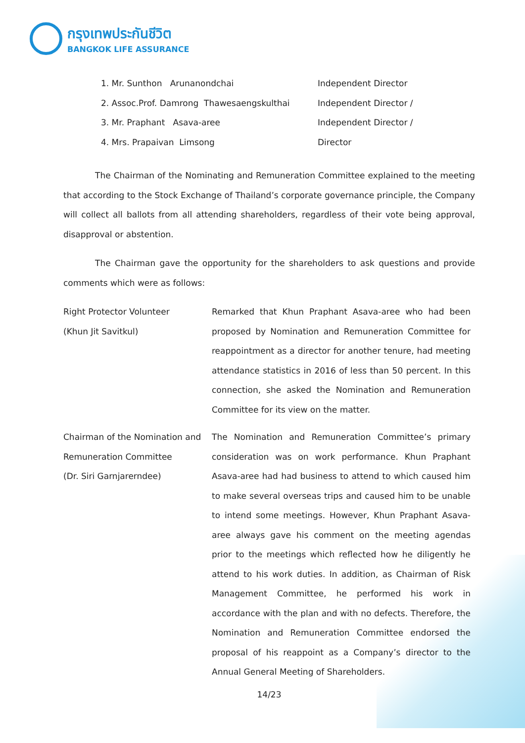กรุงเทพประกันชีวิต
BANGKOK LIFE ASSURANCE
1. Mr. Sunthon Arunanondchai Independent Director
2. Assoc.Prof. Damrong Thawesaengskulthai Independent Director /
3. Mr. Praphant Asava-aree Independent Director /
4. Mrs. Prapaivan Limsong Director
The Chairman of the Nominating and Remuneration Committee explained to the meeting that according to the Stock Exchange of Thailand’s corporate governance principle, the Company will collect all ballots from all attending shareholders, regardless of their vote being approval, disapproval or abstention.
The Chairman gave the opportunity for the shareholders to ask questions and provide comments which were as follows:
Right Protector Volunteer
(Khun Jit Savitkul)
Remarked that Khun Praphant Asava-aree who had been proposed by Nomination and Remuneration Committee for reappointment as a director for another tenure, had meeting attendance statistics in 2016 of less than 50 percent. In this connection, she asked the Nomination and Remuneration Committee for its view on the matter.
Chairman of the Nomination and Remuneration Committee
(Dr. Siri Garnjarerndee)
The Nomination and Remuneration Committee’s primary consideration was on work performance. Khun Praphant Asava-aree had had business to attend to which caused him to make several overseas trips and caused him to be unable to intend some meetings. However, Khun Praphant Asava-aree always gave his comment on the meeting agendas prior to the meetings which reflected how he diligently he attend to his work duties. In addition, as Chairman of Risk Management Committee, he performed his work in accordance with the plan and with no defects. Therefore, the Nomination and Remuneration Committee endorsed the proposal of his reappoint as a Company’s director to the Annual General Meeting of Shareholders.
14/23